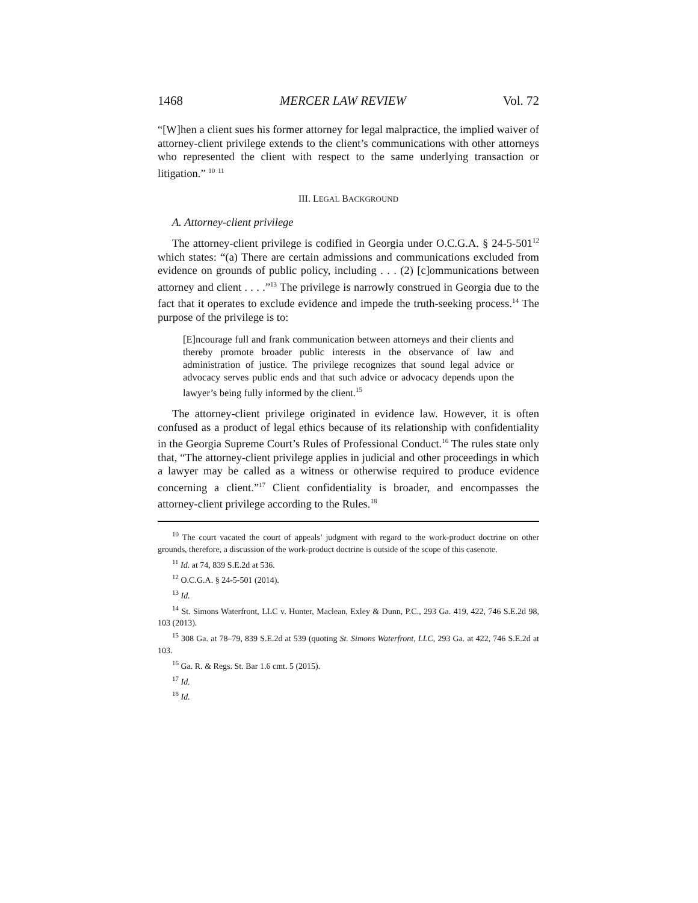1468 MERCER LAW REVIEW Vol. 72
“[W]hen a client sues his former attorney for legal malpractice, the implied waiver of attorney-client privilege extends to the client’s communications with other attorneys who represented the client with respect to the same underlying transaction or litigation.” <sup>10</sup> <sup>11</sup>
III. LEGAL BACKGROUND
A. Attorney-client privilege
The attorney-client privilege is codified in Georgia under O.C.G.A. § 24-5-501<sup>12</sup> which states: “(a) There are certain admissions and communications excluded from evidence on grounds of public policy, including . . . (2) [c]ommunications between attorney and client . . . .”<sup>13</sup> The privilege is narrowly construed in Georgia due to the fact that it operates to exclude evidence and impede the truth-seeking process.<sup>14</sup> The purpose of the privilege is to:
[E]ncourage full and frank communication between attorneys and their clients and thereby promote broader public interests in the observance of law and administration of justice. The privilege recognizes that sound legal advice or advocacy serves public ends and that such advice or advocacy depends upon the lawyer’s being fully informed by the client.<sup>15</sup>
The attorney-client privilege originated in evidence law. However, it is often confused as a product of legal ethics because of its relationship with confidentiality in the Georgia Supreme Court’s Rules of Professional Conduct.<sup>16</sup> The rules state only that, “The attorney-client privilege applies in judicial and other proceedings in which a lawyer may be called as a witness or otherwise required to produce evidence concerning a client.”<sup>17</sup> Client confidentiality is broader, and encompasses the attorney-client privilege according to the Rules.<sup>18</sup>
<sup>10</sup> The court vacated the court of appeals’ judgment with regard to the work-product doctrine on other grounds, therefore, a discussion of the work-product doctrine is outside of the scope of this casenote.
<sup>11</sup> Id. at 74, 839 S.E.2d at 536.
<sup>12</sup> O.C.G.A. § 24-5-501 (2014).
<sup>13</sup> Id.
<sup>14</sup> St. Simons Waterfront, LLC v. Hunter, Maclean, Exley & Dunn, P.C., 293 Ga. 419, 422, 746 S.E.2d 98, 103 (2013).
<sup>15</sup> 308 Ga. at 78–79, 839 S.E.2d at 539 (quoting St. Simons Waterfront, LLC, 293 Ga. at 422, 746 S.E.2d at 103.
<sup>16</sup> Ga. R. & Regs. St. Bar 1.6 cmt. 5 (2015).
<sup>17</sup> Id.
<sup>18</sup> Id.